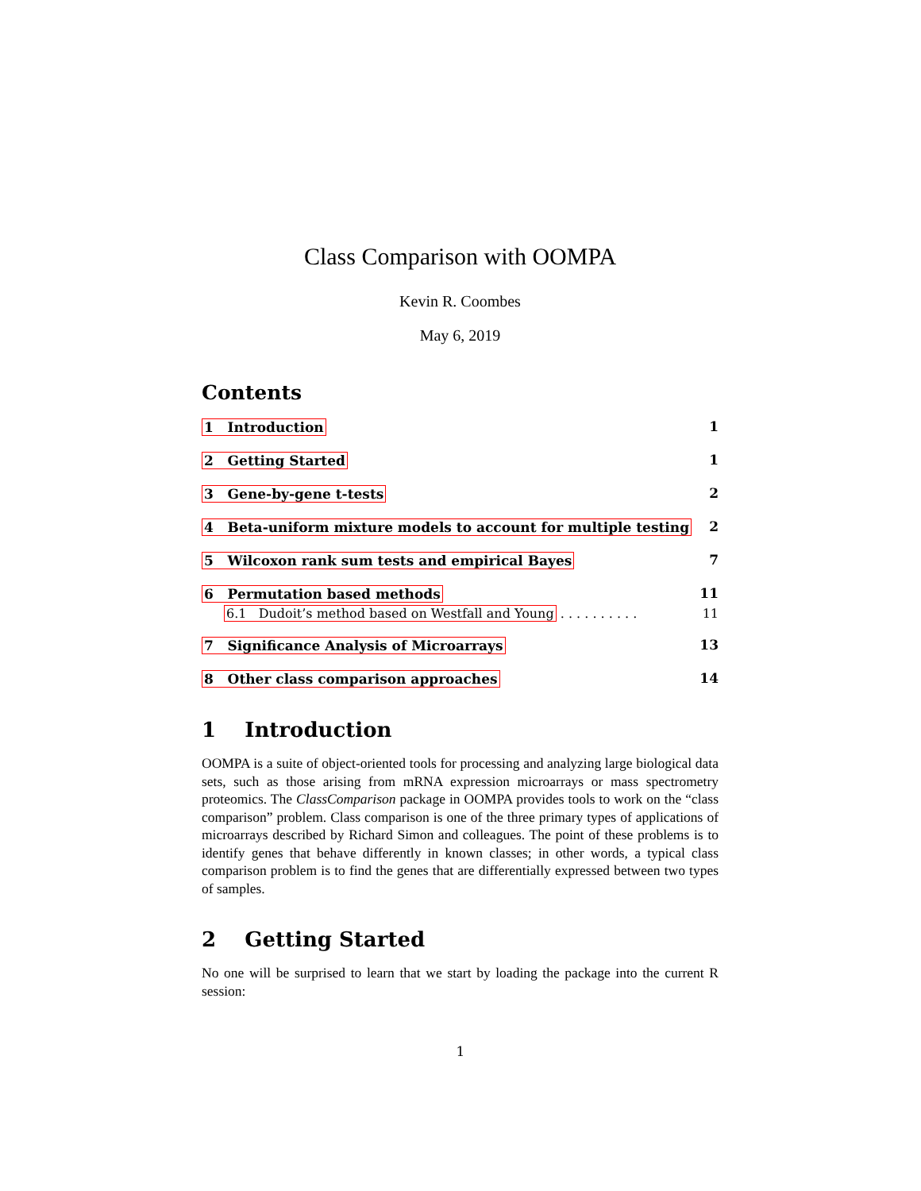Class Comparison with OOMPA
Kevin R. Coombes
May 6, 2019
Contents
1 Introduction 1
2 Getting Started 1
3 Gene-by-gene t-tests 2
4 Beta-uniform mixture models to account for multiple testing 2
5 Wilcoxon rank sum tests and empirical Bayes 7
6 Permutation based methods 11
6.1 Dudoit’s method based on Westfall and Young . . . . . . . . . . 11
7 Significance Analysis of Microarrays 13
8 Other class comparison approaches 14
1 Introduction
OOMPA is a suite of object-oriented tools for processing and analyzing large biological data sets, such as those arising from mRNA expression microarrays or mass spectrometry proteomics. The ClassComparison package in OOMPA provides tools to work on the “class comparison” problem. Class comparison is one of the three primary types of applications of microarrays described by Richard Simon and colleagues. The point of these problems is to identify genes that behave differently in known classes; in other words, a typical class comparison problem is to find the genes that are differentially expressed between two types of samples.
2 Getting Started
No one will be surprised to learn that we start by loading the package into the current R session:
1